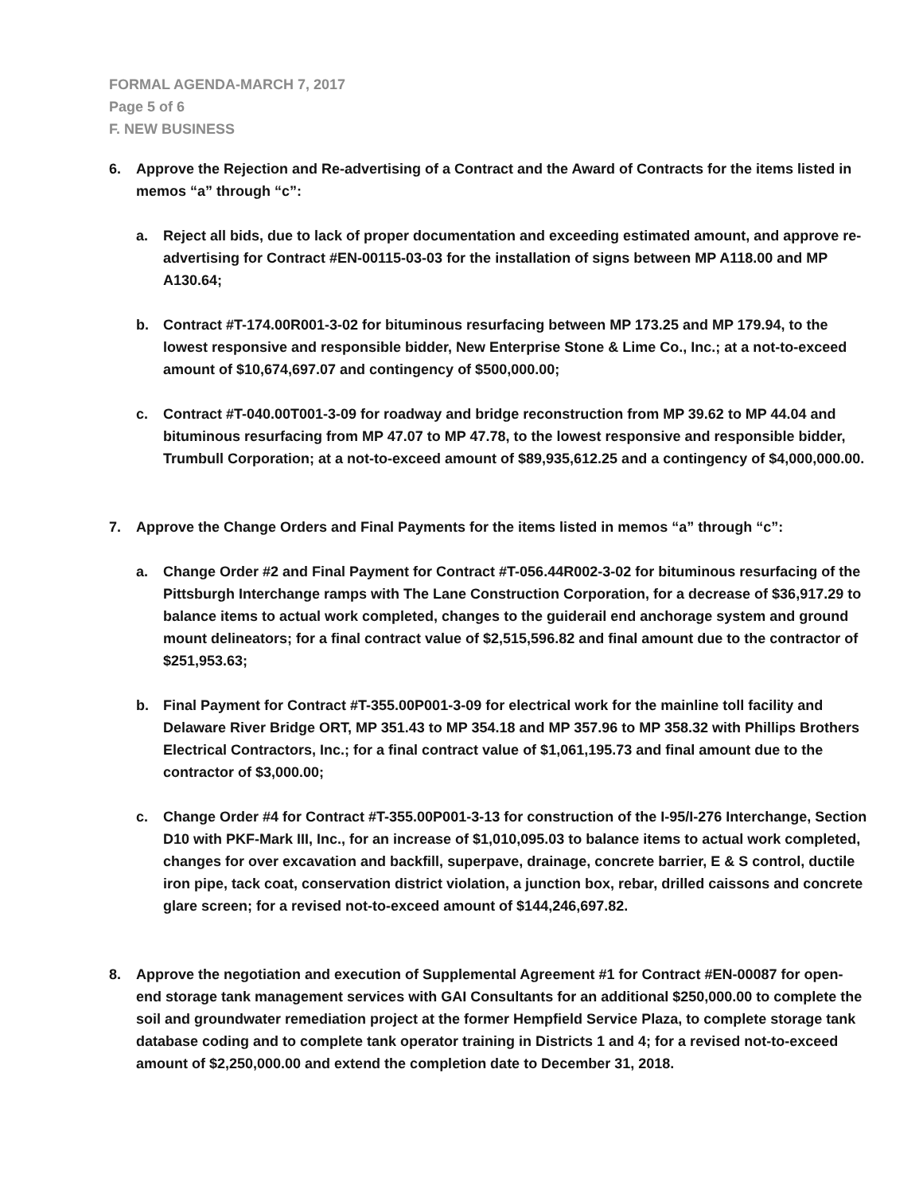FORMAL AGENDA-MARCH 7, 2017
Page 5 of 6
F. NEW BUSINESS
6. Approve the Rejection and Re-advertising of a Contract and the Award of Contracts for the items listed in memos “a” through “c”:
a. Reject all bids, due to lack of proper documentation and exceeding estimated amount, and approve re-advertising for Contract #EN-00115-03-03 for the installation of signs between MP A118.00 and MP A130.64;
b. Contract #T-174.00R001-3-02 for bituminous resurfacing between MP 173.25 and MP 179.94, to the lowest responsive and responsible bidder, New Enterprise Stone & Lime Co., Inc.; at a not-to-exceed amount of $10,674,697.07 and contingency of $500,000.00;
c. Contract #T-040.00T001-3-09 for roadway and bridge reconstruction from MP 39.62 to MP 44.04 and bituminous resurfacing from MP 47.07 to MP 47.78, to the lowest responsive and responsible bidder, Trumbull Corporation; at a not-to-exceed amount of $89,935,612.25 and a contingency of $4,000,000.00.
7. Approve the Change Orders and Final Payments for the items listed in memos “a” through “c”:
a. Change Order #2 and Final Payment for Contract #T-056.44R002-3-02 for bituminous resurfacing of the Pittsburgh Interchange ramps with The Lane Construction Corporation, for a decrease of $36,917.29 to balance items to actual work completed, changes to the guiderail end anchorage system and ground mount delineators; for a final contract value of $2,515,596.82 and final amount due to the contractor of $251,953.63;
b. Final Payment for Contract #T-355.00P001-3-09 for electrical work for the mainline toll facility and Delaware River Bridge ORT, MP 351.43 to MP 354.18 and MP 357.96 to MP 358.32 with Phillips Brothers Electrical Contractors, Inc.; for a final contract value of $1,061,195.73 and final amount due to the contractor of $3,000.00;
c. Change Order #4 for Contract #T-355.00P001-3-13 for construction of the I-95/I-276 Interchange, Section D10 with PKF-Mark III, Inc., for an increase of $1,010,095.03 to balance items to actual work completed, changes for over excavation and backfill, superpave, drainage, concrete barrier, E & S control, ductile iron pipe, tack coat, conservation district violation, a junction box, rebar, drilled caissons and concrete glare screen; for a revised not-to-exceed amount of $144,246,697.82.
8. Approve the negotiation and execution of Supplemental Agreement #1 for Contract #EN-00087 for open-end storage tank management services with GAI Consultants for an additional $250,000.00 to complete the soil and groundwater remediation project at the former Hempfield Service Plaza, to complete storage tank database coding and to complete tank operator training in Districts 1 and 4; for a revised not-to-exceed amount of $2,250,000.00 and extend the completion date to December 31, 2018.